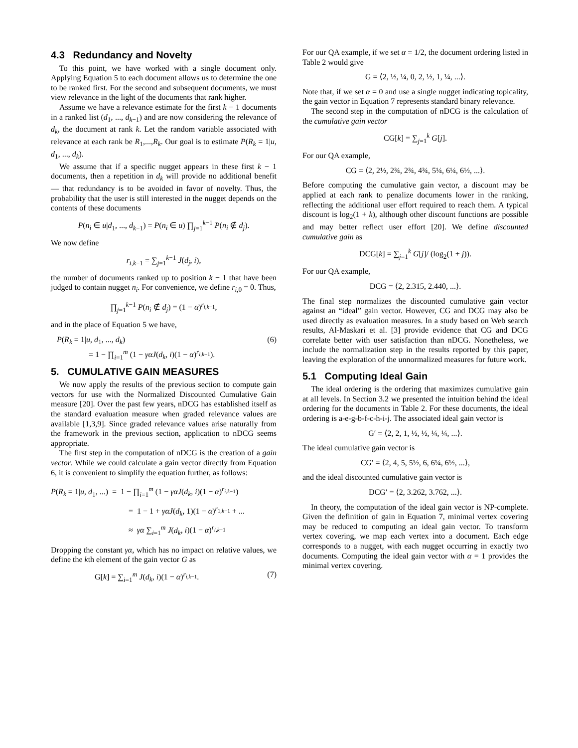4.3 Redundancy and Novelty
To this point, we have worked with a single document only. Applying Equation 5 to each document allows us to determine the one to be ranked first. For the second and subsequent documents, we must view relevance in the light of the documents that rank higher.
Assume we have a relevance estimate for the first k − 1 documents in a ranked list (d<sub>1</sub>, ..., d<sub>k−1</sub>) and are now considering the relevance of d<sub>k</sub>, the document at rank k. Let the random variable associated with relevance at each rank be R<sub>1</sub>,...,R<sub>k</sub>. Our goal is to estimate P(R<sub>k</sub> = 1|u, d<sub>1</sub>, ..., d<sub>k</sub>).
We assume that if a specific nugget appears in these first k − 1 documents, then a repetition in d<sub>k</sub> will provide no additional benefit — that redundancy is to be avoided in favor of novelty. Thus, the probability that the user is still interested in the nugget depends on the contents of these documents
P(n<sub>i</sub> ∈ u|d<sub>1</sub>, ..., d<sub>k−1</sub>) = P(n<sub>i</sub> ∈ u) ∏<sub>j=1</sub><sup>k−1</sup> P(n<sub>i</sub> ∉ d<sub>j</sub>).
We now define
r<sub>i,k−1</sub> = ∑<sub>j=1</sub><sup>k−1</sup> J(d<sub>j</sub>, i),
the number of documents ranked up to position k − 1 that have been judged to contain nugget n<sub>i</sub>. For convenience, we define r<sub>i,0</sub> = 0. Thus,
∏<sub>j=1</sub><sup>k−1</sup> P(n<sub>i</sub> ∉ d<sub>j</sub>) = (1 − α)<sup>r<sub>i,k−1</sub></sup>,
and in the place of Equation 5 we have,
P(R<sub>k</sub> = 1|u, d<sub>1</sub>, ..., d<sub>k</sub>)
= 1 − ∏<sub>i=1</sub><sup>m</sup> (1 − γαJ(d<sub>k</sub>, i)(1 − α)<sup>r<sub>i,k−1</sub></sup>). (6)
5. CUMULATIVE GAIN MEASURES
We now apply the results of the previous section to compute gain vectors for use with the Normalized Discounted Cumulative Gain measure [20]. Over the past few years, nDCG has established itself as the standard evaluation measure when graded relevance values are available [1,3,9]. Since graded relevance values arise naturally from the framework in the previous section, application to nDCG seems appropriate.
The first step in the computation of nDCG is the creation of a gain vector. While we could calculate a gain vector directly from Equation 6, it is convenient to simplify the equation further, as follows:
P(R<sub>k</sub> = 1|u, d<sub>1</sub>, ...) = 1 − ∏<sub>i=1</sub><sup>m</sup> (1 − γαJ(d<sub>k</sub>, i)(1 − α)<sup>r<sub>i,k−1</sub></sup>)
= 1 − 1 + γαJ(d<sub>k</sub>, 1)(1 − α)<sup>r<sub>1,k−1</sub></sup> + ...
≈ γα ∑<sub>i=1</sub><sup>m</sup> J(d<sub>k</sub>, i)(1 − α)<sup>r<sub>i,k−1</sub></sup>
Dropping the constant γα, which has no impact on relative values, we define the kth element of the gain vector G as
G[k] = ∑<sub>i=1</sub><sup>m</sup> J(d<sub>k</sub>, i)(1 − α)<sup>r<sub>i,k−1</sub></sup>. (7)
For our QA example, if we set α = 1/2, the document ordering listed in Table 2 would give
G = ⟨2, ½, ¼, 0, 2, ½, 1, ¼, ...⟩.
Note that, if we set α = 0 and use a single nugget indicating topicality, the gain vector in Equation 7 represents standard binary relevance.
The second step in the computation of nDCG is the calculation of the cumulative gain vector
CG[k] = ∑<sub>j=1</sub><sup>k</sup> G[j].
For our QA example,
CG = ⟨2, 2½, 2¾, 2¾, 4¾, 5¼, 6¼, 6½, ...⟩.
Before computing the cumulative gain vector, a discount may be applied at each rank to penalize documents lower in the ranking, reflecting the additional user effort required to reach them. A typical discount is log<sub>2</sub>(1 + k), although other discount functions are possible and may better reflect user effort [20]. We define discounted cumulative gain as
DCG[k] = ∑<sub>j=1</sub><sup>k</sup> G[j]/ (log<sub>2</sub>(1 + j)).
For our QA example,
DCG = ⟨2, 2.315, 2.440, ...⟩.
The final step normalizes the discounted cumulative gain vector against an “ideal” gain vector. However, CG and DCG may also be used directly as evaluation measures. In a study based on Web search results, Al-Maskari et al. [3] provide evidence that CG and DCG correlate better with user satisfaction than nDCG. Nonetheless, we include the normalization step in the results reported by this paper, leaving the exploration of the unnormalized measures for future work.
5.1 Computing Ideal Gain
The ideal ordering is the ordering that maximizes cumulative gain at all levels. In Section 3.2 we presented the intuition behind the ideal ordering for the documents in Table 2. For these documents, the ideal ordering is a-e-g-b-f-c-h-i-j. The associated ideal gain vector is
G′ = ⟨2, 2, 1, ½, ½, ¼, ¼, ...⟩.
The ideal cumulative gain vector is
CG′ = ⟨2, 4, 5, 5½, 6, 6¼, 6½, ...⟩,
and the ideal discounted cumulative gain vector is
DCG′ = ⟨2, 3.262, 3.762, ...⟩.
In theory, the computation of the ideal gain vector is NP-complete. Given the definition of gain in Equation 7, minimal vertex covering may be reduced to computing an ideal gain vector. To transform vertex covering, we map each vertex into a document. Each edge corresponds to a nugget, with each nugget occurring in exactly two documents. Computing the ideal gain vector with α = 1 provides the minimal vertex covering.